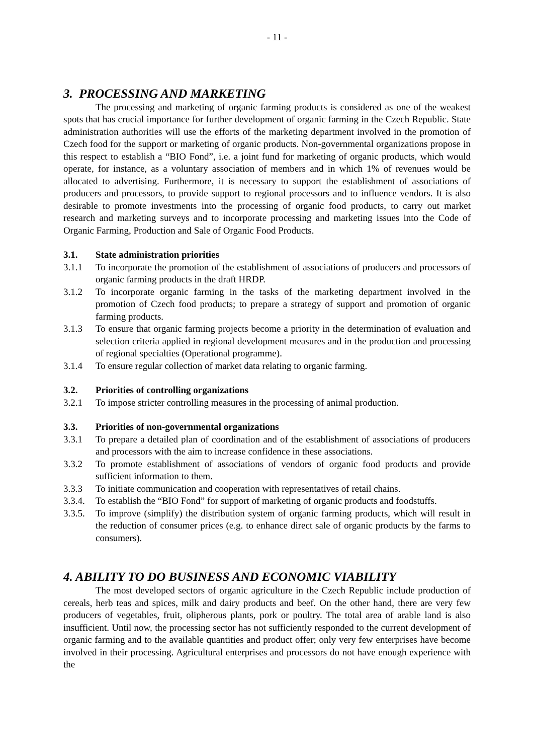- 11 -
3. PROCESSING AND MARKETING
The processing and marketing of organic farming products is considered as one of the weakest spots that has crucial importance for further development of organic farming in the Czech Republic. State administration authorities will use the efforts of the marketing department involved in the promotion of Czech food for the support or marketing of organic products. Non-governmental organizations propose in this respect to establish a “BIO Fond”, i.e. a joint fund for marketing of organic products, which would operate, for instance, as a voluntary association of members and in which 1% of revenues would be allocated to advertising. Furthermore, it is necessary to support the establishment of associations of producers and processors, to provide support to regional processors and to influence vendors. It is also desirable to promote investments into the processing of organic food products, to carry out market research and marketing surveys and to incorporate processing and marketing issues into the Code of Organic Farming, Production and Sale of Organic Food Products.
3.1. State administration priorities
3.1.1 To incorporate the promotion of the establishment of associations of producers and processors of organic farming products in the draft HRDP.
3.1.2 To incorporate organic farming in the tasks of the marketing department involved in the promotion of Czech food products; to prepare a strategy of support and promotion of organic farming products.
3.1.3 To ensure that organic farming projects become a priority in the determination of evaluation and selection criteria applied in regional development measures and in the production and processing of regional specialties (Operational programme).
3.1.4 To ensure regular collection of market data relating to organic farming.
3.2. Priorities of controlling organizations
3.2.1 To impose stricter controlling measures in the processing of animal production.
3.3. Priorities of non-governmental organizations
3.3.1 To prepare a detailed plan of coordination and of the establishment of associations of producers and processors with the aim to increase confidence in these associations.
3.3.2 To promote establishment of associations of vendors of organic food products and provide sufficient information to them.
3.3.3 To initiate communication and cooperation with representatives of retail chains.
3.3.4.
To establish the “BIO Fond” for support of marketing of organic products and foodstuffs.
3.3.5.
To improve (simplify) the distribution system of organic farming products, which will result in the reduction of consumer prices (e.g. to enhance direct sale of organic products by the farms to consumers).
4. ABILITY TO DO BUSINESS AND ECONOMIC VIABILITY
The most developed sectors of organic agriculture in the Czech Republic include production of cereals, herb teas and spices, milk and dairy products and beef. On the other hand, there are very few producers of vegetables, fruit, olipherous plants, pork or poultry. The total area of arable land is also insufficient. Until now, the processing sector has not sufficiently responded to the current development of organic farming and to the available quantities and product offer; only very few enterprises have become involved in their processing. Agricultural enterprises and processors do not have enough experience with the